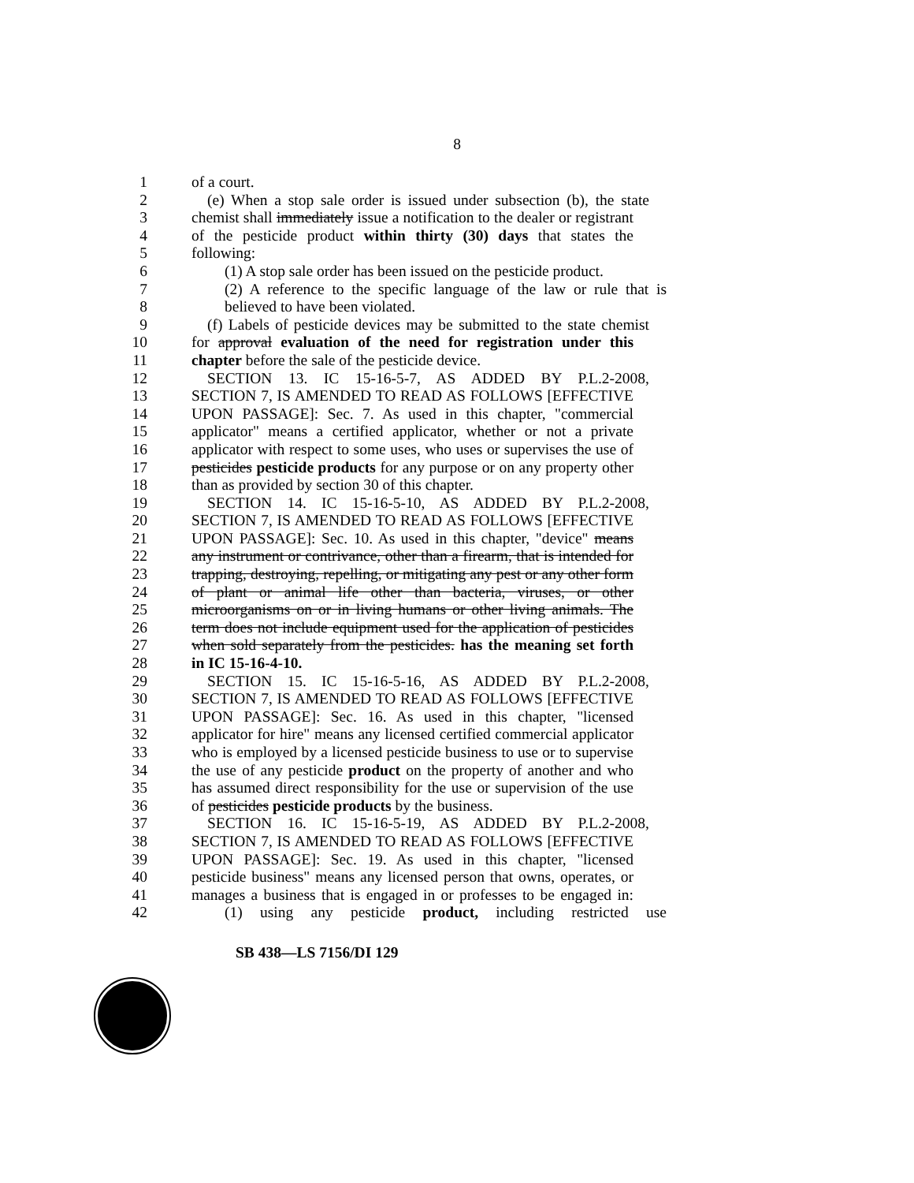8
1 of a court.
2 (e) When a stop sale order is issued under subsection (b), the state
3 chemist shall immediately issue a notification to the dealer or registrant
4 of the pesticide product within thirty (30) days that states the
5 following:
6 (1) A stop sale order has been issued on the pesticide product.
7 (2) A reference to the specific language of the law or rule that is
8 believed to have been violated.
9 (f) Labels of pesticide devices may be submitted to the state chemist
10 for approval evaluation of the need for registration under this
11 chapter before the sale of the pesticide device.
12 SECTION 13. IC 15-16-5-7, AS ADDED BY P.L.2-2008,
13 SECTION 7, IS AMENDED TO READ AS FOLLOWS [EFFECTIVE
14 UPON PASSAGE]: Sec. 7. As used in this chapter, "commercial
15 applicator" means a certified applicator, whether or not a private
16 applicator with respect to some uses, who uses or supervises the use of
17 pesticides pesticide products for any purpose or on any property other
18 than as provided by section 30 of this chapter.
19 SECTION 14. IC 15-16-5-10, AS ADDED BY P.L.2-2008,
20 SECTION 7, IS AMENDED TO READ AS FOLLOWS [EFFECTIVE
21 UPON PASSAGE]: Sec. 10. As used in this chapter, "device" means
22 any instrument or contrivance, other than a firearm, that is intended for
23 trapping, destroying, repelling, or mitigating any pest or any other form
24 of plant or animal life other than bacteria, viruses, or other
25 microorganisms on or in living humans or other living animals. The
26 term does not include equipment used for the application of pesticides
27 when sold separately from the pesticides. has the meaning set forth
28 in IC 15-16-4-10.
29 SECTION 15. IC 15-16-5-16, AS ADDED BY P.L.2-2008,
30 SECTION 7, IS AMENDED TO READ AS FOLLOWS [EFFECTIVE
31 UPON PASSAGE]: Sec. 16. As used in this chapter, "licensed
32 applicator for hire" means any licensed certified commercial applicator
33 who is employed by a licensed pesticide business to use or to supervise
34 the use of any pesticide product on the property of another and who
35 has assumed direct responsibility for the use or supervision of the use
36 of pesticides pesticide products by the business.
37 SECTION 16. IC 15-16-5-19, AS ADDED BY P.L.2-2008,
38 SECTION 7, IS AMENDED TO READ AS FOLLOWS [EFFECTIVE
39 UPON PASSAGE]: Sec. 19. As used in this chapter, "licensed
40 pesticide business" means any licensed person that owns, operates, or
41 manages a business that is engaged in or professes to be engaged in:
42 (1) using any pesticide product, including restricted use
SB 438—LS 7156/DI 129